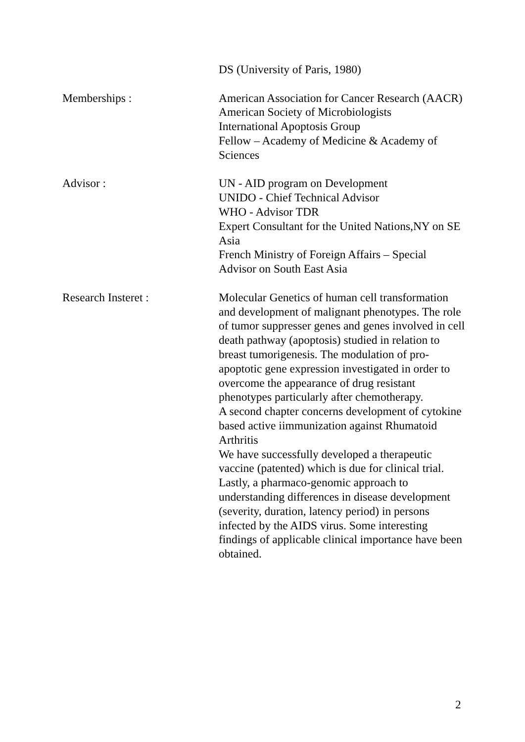DS (University of Paris, 1980)
Memberships : American Association for Cancer Research (AACR)
American Society of Microbiologists
International Apoptosis Group
Fellow – Academy of Medicine & Academy of Sciences
Advisor : UN - AID program on Development
UNIDO - Chief Technical Advisor
WHO - Advisor TDR
Expert Consultant for the United Nations,NY on SE Asia
French Ministry of Foreign Affairs – Special Advisor on South East Asia
Research Insteret : Molecular Genetics of human cell transformation and development of malignant phenotypes. The role of tumor suppresser genes and genes involved in cell death pathway (apoptosis) studied in relation to breast tumorigenesis. The modulation of pro-apoptotic gene expression investigated in order to overcome the appearance of drug resistant phenotypes particularly after chemotherapy.
A second chapter concerns development of cytokine based active iimmunization against Rhumatoid Arthritis
We have successfully developed a therapeutic vaccine (patented) which is due for clinical trial.
Lastly, a pharmaco-genomic approach to understanding differences in disease development (severity, duration, latency period) in persons infected by the AIDS virus. Some interesting findings of applicable clinical importance have been obtained.
2